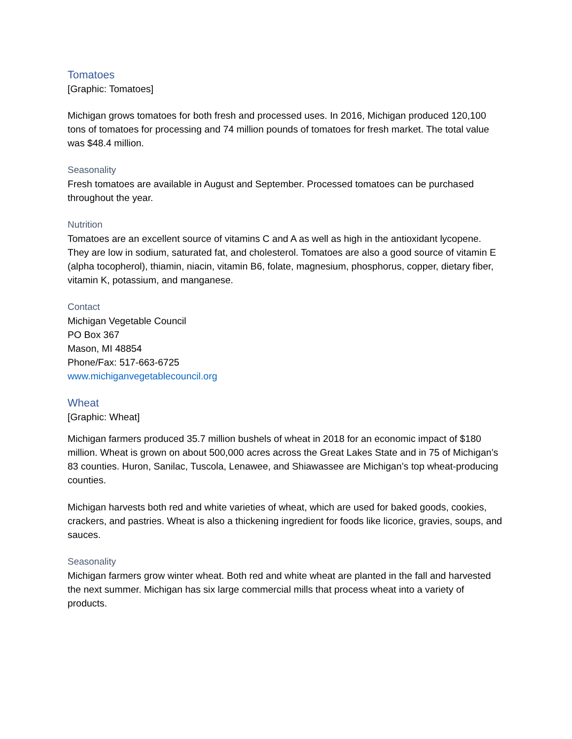Tomatoes
[Graphic: Tomatoes]
Michigan grows tomatoes for both fresh and processed uses. In 2016, Michigan produced 120,100 tons of tomatoes for processing and 74 million pounds of tomatoes for fresh market. The total value was $48.4 million.
Seasonality
Fresh tomatoes are available in August and September. Processed tomatoes can be purchased throughout the year.
Nutrition
Tomatoes are an excellent source of vitamins C and A as well as high in the antioxidant lycopene. They are low in sodium, saturated fat, and cholesterol. Tomatoes are also a good source of vitamin E (alpha tocopherol), thiamin, niacin, vitamin B6, folate, magnesium, phosphorus, copper, dietary fiber, vitamin K, potassium, and manganese.
Contact
Michigan Vegetable Council
PO Box 367
Mason, MI 48854
Phone/Fax: 517-663-6725
www.michiganvegetablecouncil.org
Wheat
[Graphic: Wheat]
Michigan farmers produced 35.7 million bushels of wheat in 2018 for an economic impact of $180 million. Wheat is grown on about 500,000 acres across the Great Lakes State and in 75 of Michigan’s 83 counties. Huron, Sanilac, Tuscola, Lenawee, and Shiawassee are Michigan’s top wheat-producing counties.
Michigan harvests both red and white varieties of wheat, which are used for baked goods, cookies, crackers, and pastries. Wheat is also a thickening ingredient for foods like licorice, gravies, soups, and sauces.
Seasonality
Michigan farmers grow winter wheat. Both red and white wheat are planted in the fall and harvested the next summer. Michigan has six large commercial mills that process wheat into a variety of products.